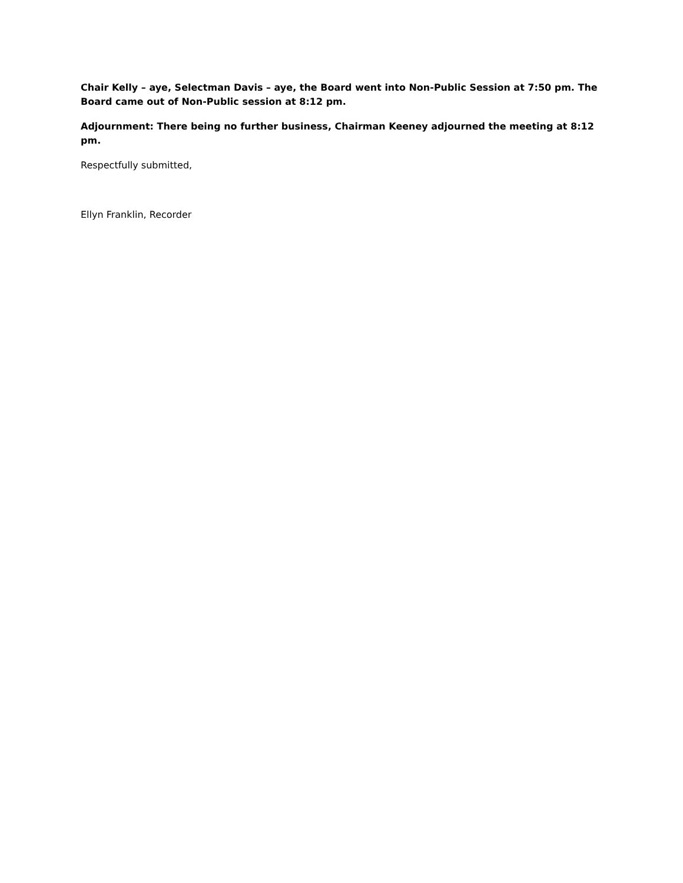Chair Kelly – aye, Selectman Davis – aye, the Board went into Non-Public Session at 7:50 pm. The Board came out of Non-Public session at 8:12 pm.
Adjournment: There being no further business, Chairman Keeney adjourned the meeting at 8:12 pm.
Respectfully submitted,
Ellyn Franklin, Recorder